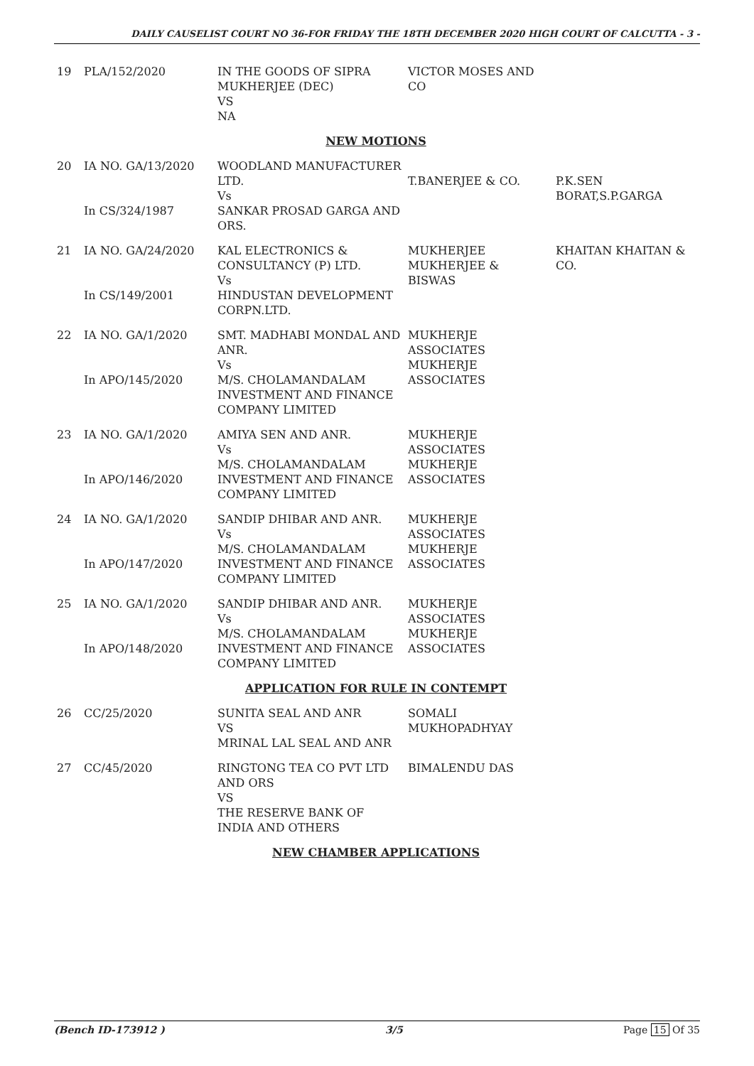DAILY CAUSELIST COURT NO 36-FOR FRIDAY THE 18TH DECEMBER 2020 HIGH COURT OF CALCUTTA - 3 -
| 19 | PLA/152/2020 | IN THE GOODS OF SIPRA MUKHERJEE (DEC) VS NA | VICTOR MOSES AND CO | |
| NEW MOTIONS | | | | |
| 20 | IA NO. GA/13/2020 In CS/324/1987 | WOODLAND MANUFACTURER LTD. Vs SANKAR PROSAD GARGA AND ORS. | T.BANERJEE & CO. | P.K.SEN BORAT,S.P.GARGA |
| 21 | IA NO. GA/24/2020 In CS/149/2001 | KAL ELECTRONICS & CONSULTANCY (P) LTD. Vs HINDUSTAN DEVELOPMENT CORPN.LTD. | MUKHERJEE MUKHERJEE & BISWAS | KHAITAN KHAITAN & CO. |
| 22 | IA NO. GA/1/2020 In APO/145/2020 | SMT. MADHABI MONDAL AND ANR. Vs M/S. CHOLAMANDALAM INVESTMENT AND FINANCE COMPANY LIMITED | MUKHERJE ASSOCIATES MUKHERJE ASSOCIATES | |
| 23 | IA NO. GA/1/2020 In APO/146/2020 | AMIYA SEN AND ANR. Vs M/S. CHOLAMANDALAM INVESTMENT AND FINANCE COMPANY LIMITED | MUKHERJE ASSOCIATES MUKHERJE ASSOCIATES | |
| 24 | IA NO. GA/1/2020 In APO/147/2020 | SANDIP DHIBAR AND ANR. Vs M/S. CHOLAMANDALAM INVESTMENT AND FINANCE COMPANY LIMITED | MUKHERJE ASSOCIATES MUKHERJE ASSOCIATES | |
| 25 | IA NO. GA/1/2020 In APO/148/2020 | SANDIP DHIBAR AND ANR. Vs M/S. CHOLAMANDALAM INVESTMENT AND FINANCE COMPANY LIMITED | MUKHERJE ASSOCIATES MUKHERJE ASSOCIATES | |
| APPLICATION FOR RULE IN CONTEMPT | | | | |
| 26 | CC/25/2020 | SUNITA SEAL AND ANR VS MRINAL LAL SEAL AND ANR | SOMALI MUKHOPADHYAY | |
| 27 | CC/45/2020 | RINGTONG TEA CO PVT LTD AND ORS VS THE RESERVE BANK OF INDIA AND OTHERS | BIMALENDU DAS | |
| NEW CHAMBER APPLICATIONS | | | | |
(Bench ID-173912 ) 3/5 Page 15 Of 35